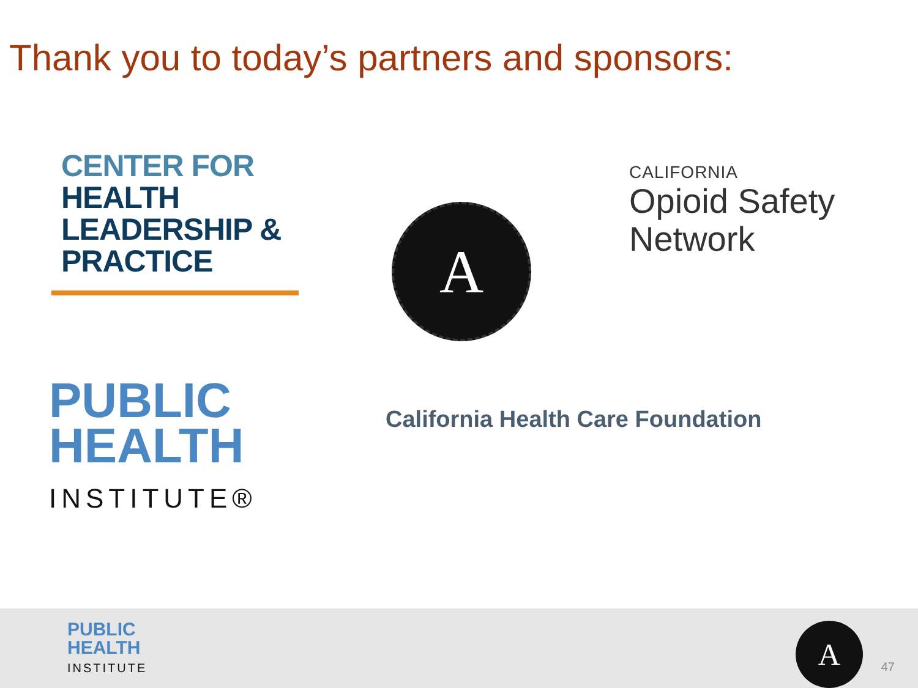Thank you to today’s partners and sponsors:
CENTER FOR
HEALTH
LEADERSHIP &
PRACTICE
A
CALIFORNIA
Opioid Safety
Network
PUBLIC
HEALTH
INSTITUTE®
California Health Care Foundation
PUBLIC
HEALTH
INSTITUTE
A
47